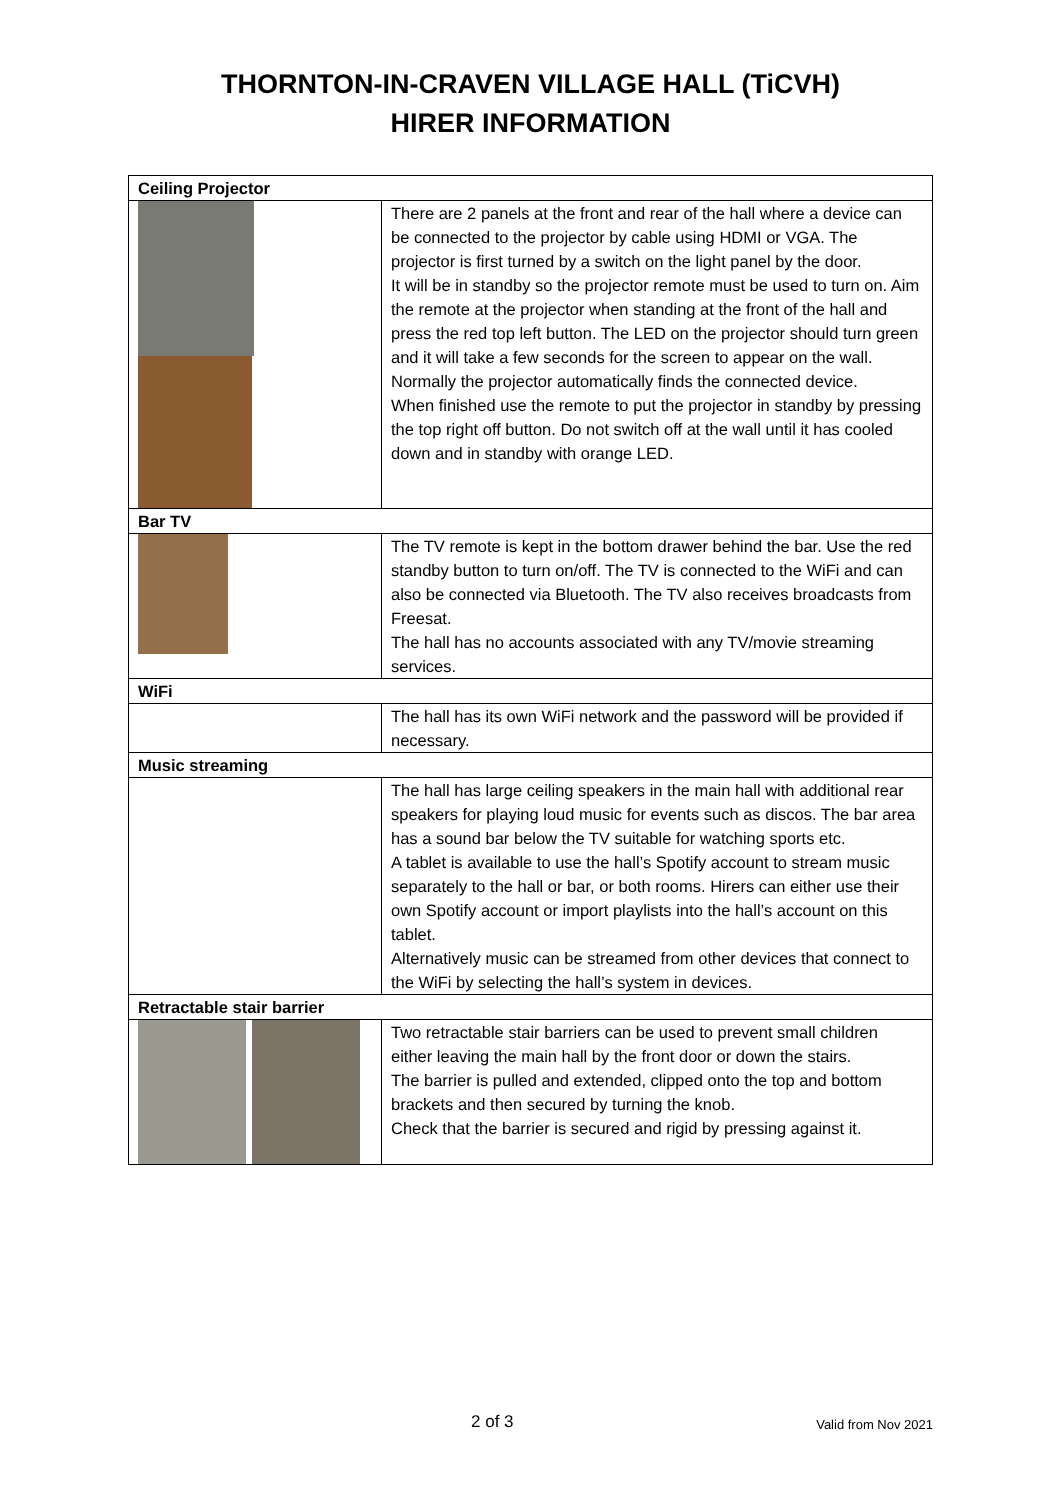THORNTON-IN-CRAVEN VILLAGE HALL (TiCVH)
HIRER INFORMATION
| Ceiling Projector | |
| | There are 2 panels at the front and rear of the hall where a device can be connected to the projector by cable using HDMI or VGA. The projector is first turned by a switch on the light panel by the door. It will be in standby so the projector remote must be used to turn on. Aim the remote at the projector when standing at the front of the hall and press the red top left button. The LED on the projector should turn green and it will take a few seconds for the screen to appear on the wall. Normally the projector automatically finds the connected device. When finished use the remote to put the projector in standby by pressing the top right off button. Do not switch off at the wall until it has cooled down and in standby with orange LED. |
| Bar TV | |
| | The TV remote is kept in the bottom drawer behind the bar. Use the red standby button to turn on/off. The TV is connected to the WiFi and can also be connected via Bluetooth. The TV also receives broadcasts from Freesat. The hall has no accounts associated with any TV/movie streaming services. |
| WiFi | |
| | The hall has its own WiFi network and the password will be provided if necessary. |
| Music streaming | |
| | The hall has large ceiling speakers in the main hall with additional rear speakers for playing loud music for events such as discos. The bar area has a sound bar below the TV suitable for watching sports etc. A tablet is available to use the hall’s Spotify account to stream music separately to the hall or bar, or both rooms. Hirers can either use their own Spotify account or import playlists into the hall’s account on this tablet. Alternatively music can be streamed from other devices that connect to the WiFi by selecting the hall’s system in devices. |
| Retractable stair barrier | |
| | Two retractable stair barriers can be used to prevent small children either leaving the main hall by the front door or down the stairs. The barrier is pulled and extended, clipped onto the top and bottom brackets and then secured by turning the knob. Check that the barrier is secured and rigid by pressing against it. |
2 of 3 Valid from Nov 2021